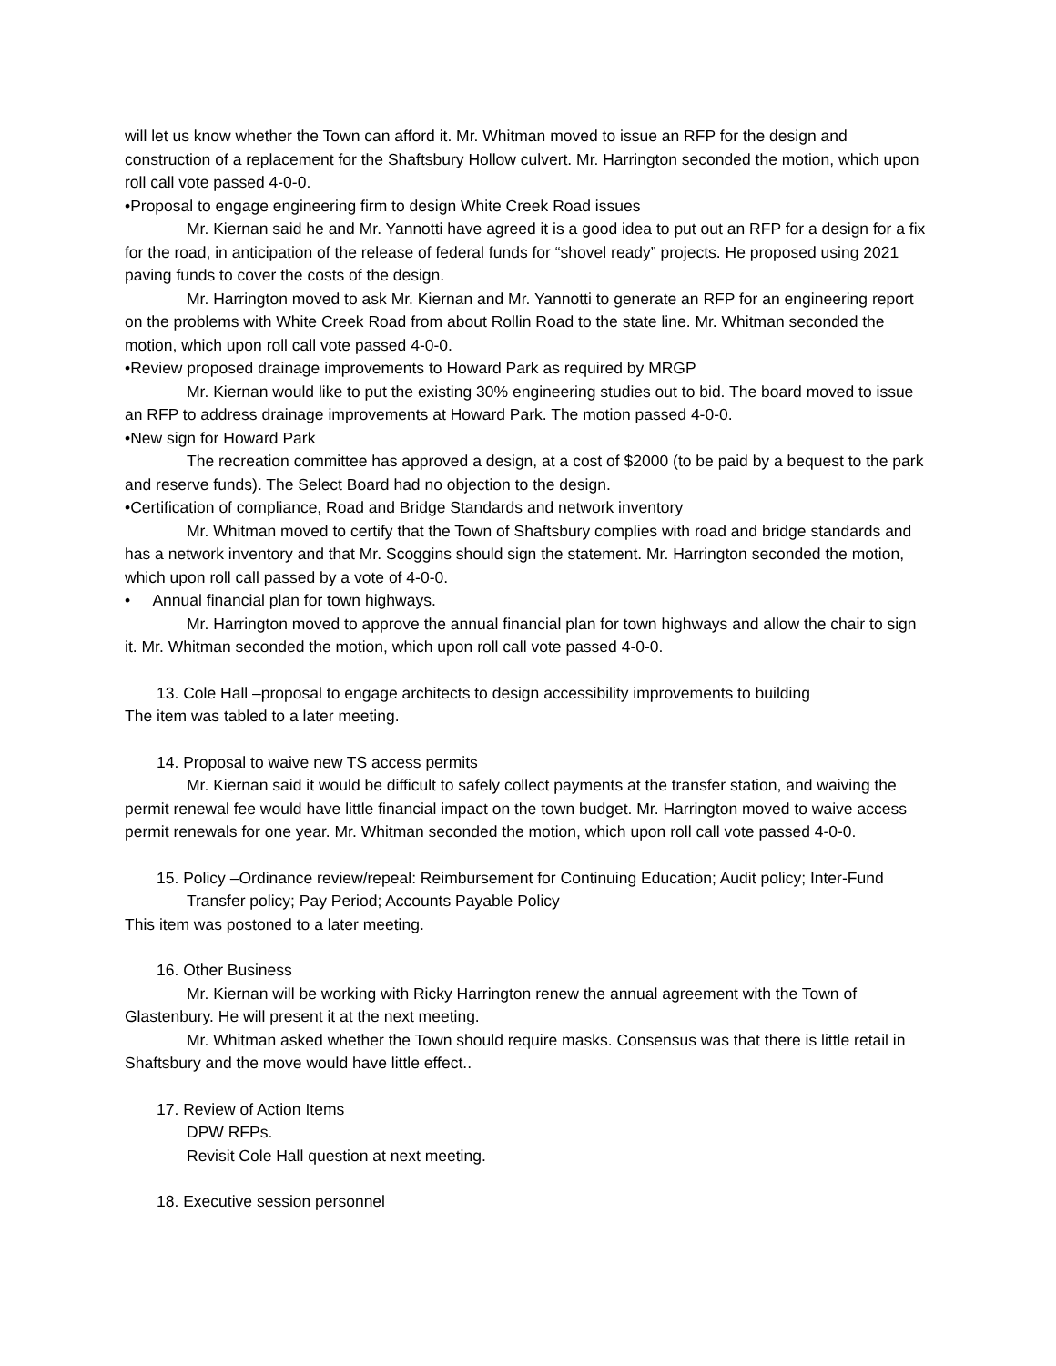will let us know whether the Town can afford it. Mr. Whitman moved to issue an RFP for the design and construction of a replacement for the Shaftsbury Hollow culvert. Mr. Harrington seconded the motion, which upon roll call vote passed 4-0-0.
•Proposal to engage engineering firm to design White Creek Road issues
Mr. Kiernan said he and Mr. Yannotti have agreed it is a good idea to put out an RFP for a design for a fix for the road, in anticipation of the release of federal funds for “shovel ready” projects. He proposed using 2021 paving funds to cover the costs of the design.
Mr. Harrington moved to ask Mr. Kiernan and Mr. Yannotti to generate an RFP for an engineering report on the problems with White Creek Road from about Rollin Road to the state line. Mr. Whitman seconded the motion, which upon roll call vote passed 4-0-0.
•Review proposed drainage improvements to Howard Park as required by MRGP
Mr. Kiernan would like to put the existing 30% engineering studies out to bid. The board moved to issue an RFP to address drainage improvements at Howard Park. The motion passed 4-0-0.
•New sign for Howard Park
The recreation committee has approved a design, at a cost of $2000 (to be paid by a bequest to the park and reserve funds). The Select Board had no objection to the design.
•Certification of compliance, Road and Bridge Standards and network inventory
Mr. Whitman moved to certify that the Town of Shaftsbury complies with road and bridge standards and has a network inventory and that Mr. Scoggins should sign the statement. Mr. Harrington seconded the motion, which upon roll call passed by a vote of 4-0-0.
• Annual financial plan for town highways.
Mr. Harrington moved to approve the annual financial plan for town highways and allow the chair to sign it. Mr. Whitman seconded the motion, which upon roll call vote passed 4-0-0.
13. Cole Hall –proposal to engage architects to design accessibility improvements to building
The item was tabled to a later meeting.
14. Proposal to waive new TS access permits
Mr. Kiernan said it would be difficult to safely collect payments at the transfer station, and waiving the permit renewal fee would have little financial impact on the town budget. Mr. Harrington moved to waive access permit renewals for one year. Mr. Whitman seconded the motion, which upon roll call vote passed 4-0-0.
15. Policy –Ordinance review/repeal: Reimbursement for Continuing Education; Audit policy; Inter-Fund Transfer policy; Pay Period; Accounts Payable Policy
This item was postoned to a later meeting.
16. Other Business
Mr. Kiernan will be working with Ricky Harrington renew the annual agreement with the Town of Glastenbury. He will present it at the next meeting.
Mr. Whitman asked whether the Town should require masks. Consensus was that there is little retail in Shaftsbury and the move would have little effect..
17. Review of Action Items
DPW RFPs.
Revisit Cole Hall question at next meeting.
18. Executive session personnel